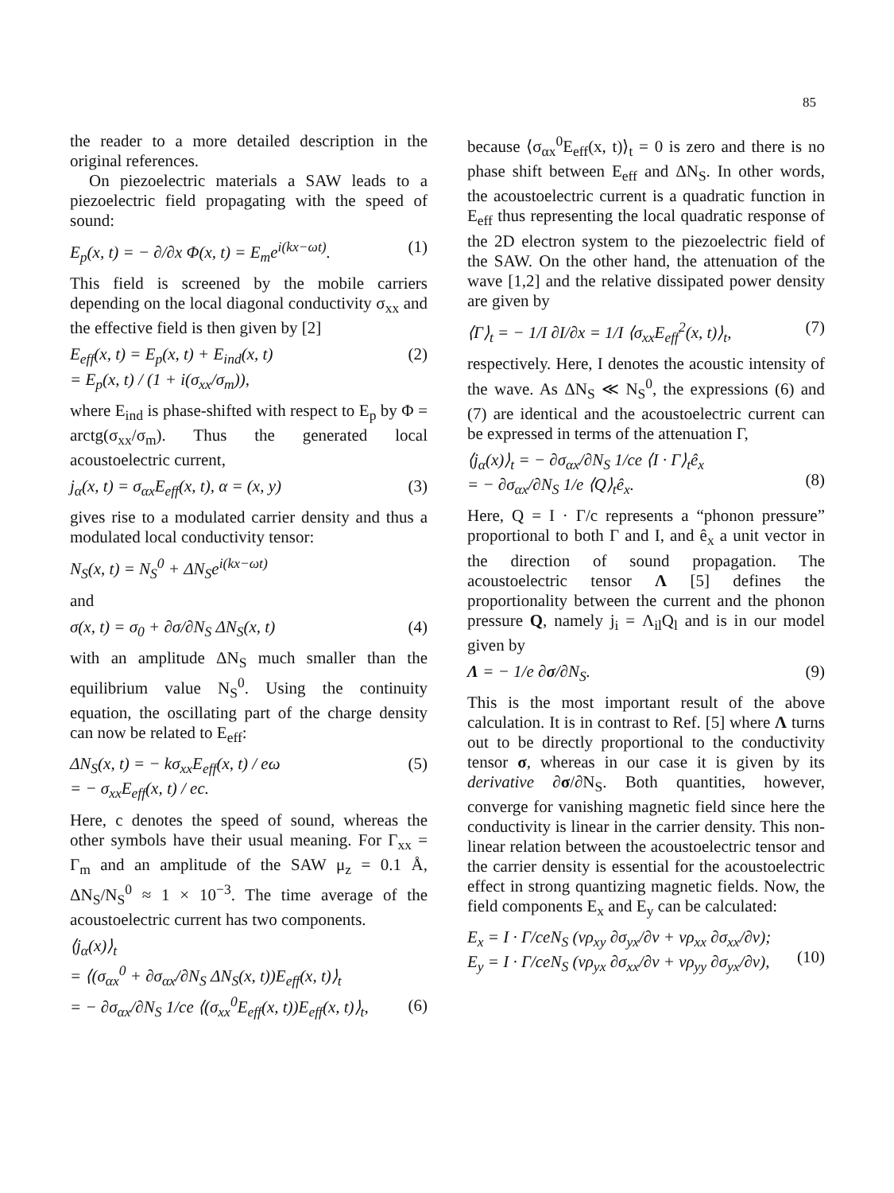85
the reader to a more detailed description in the original references.
On piezoelectric materials a SAW leads to a piezoelectric field propagating with the speed of sound:
E<sub>p</sub>(x, t) = − ∂/∂x Φ(x, t) = E<sub>m</sub>e<sup>i(kx−ωt)</sup>. (1)
This field is screened by the mobile carriers depending on the local diagonal conductivity σ<sub>xx</sub> and the effective field is then given by [2]
E<sub>eff</sub>(x, t) = E<sub>p</sub>(x, t) + E<sub>ind</sub>(x, t)
= E<sub>p</sub>(x, t) / (1 + i(σ<sub>xx</sub>/σ<sub>m</sub>)), (2)
where E<sub>ind</sub> is phase-shifted with respect to E<sub>p</sub> by Φ = arctg(σ<sub>xx</sub>/σ<sub>m</sub>). Thus the generated local acoustoelectric current,
j<sub>α</sub>(x, t) = σ<sub>αx</sub>E<sub>eff</sub>(x, t), α = (x, y) (3)
gives rise to a modulated carrier density and thus a modulated local conductivity tensor:
N<sub>S</sub>(x, t) = N<sub>S</sub><sup>0</sup> + ΔN<sub>S</sub>e<sup>i(kx−ωt)</sup>
and
σ(x, t) = σ<sub>0</sub> + ∂σ/∂N<sub>S</sub> ΔN<sub>S</sub>(x, t) (4)
with an amplitude ΔN<sub>S</sub> much smaller than the equilibrium value N<sub>S</sub><sup>0</sup>. Using the continuity equation, the oscillating part of the charge density can now be related to E<sub>eff</sub>:
ΔN<sub>S</sub>(x, t) = − kσ<sub>xx</sub>E<sub>eff</sub>(x, t) / eω
= − σ<sub>xx</sub>E<sub>eff</sub>(x, t) / ec. (5)
Here, c denotes the speed of sound, whereas the other symbols have their usual meaning. For Γ<sub>xx</sub> = Γ<sub>m</sub> and an amplitude of the SAW μ<sub>z</sub> = 0.1 Å, ΔN<sub>S</sub>/N<sub>S</sub><sup>0</sup> ≈ 1 × 10<sup>−3</sup>. The time average of the acoustoelectric current has two components.
⟨j<sub>α</sub>(x)⟩<sub>t</sub>
= ⟨(σ<sub>αx</sub><sup>0</sup> + ∂σ<sub>αx</sub>/∂N<sub>S</sub> ΔN<sub>S</sub>(x, t))E<sub>eff</sub>(x, t)⟩<sub>t</sub>
= − ∂σ<sub>αx</sub>/∂N<sub>S</sub> 1/ce ⟨(σ<sub>xx</sub><sup>0</sup>E<sub>eff</sub>(x, t))E<sub>eff</sub>(x, t)⟩<sub>t</sub>,
(6)
because ⟨σ<sub>αx</sub><sup>0</sup>E<sub>eff</sub>(x, t)⟩<sub>t</sub> = 0 is zero and there is no phase shift between E<sub>eff</sub> and ΔN<sub>S</sub>. In other words, the acoustoelectric current is a quadratic function in E<sub>eff</sub> thus representing the local quadratic response of the 2D electron system to the piezoelectric field of the SAW. On the other hand, the attenuation of the wave [1,2] and the relative dissipated power density are given by
⟨Γ⟩<sub>t</sub> = − 1/I ∂I/∂x = 1/I ⟨σ<sub>xx</sub>E<sub>eff</sub><sup>2</sup>(x, t)⟩<sub>t</sub>, (7)
respectively. Here, I denotes the acoustic intensity of the wave. As ΔN<sub>S</sub> ≪ N<sub>S</sub><sup>0</sup>, the expressions (6) and (7) are identical and the acoustoelectric current can be expressed in terms of the attenuation Γ,
⟨j<sub>α</sub>(x)⟩<sub>t</sub> = − ∂σ<sub>αx</sub>/∂N<sub>S</sub> 1/ce ⟨I · Γ⟩<sub>t</sub>ê<sub>x</sub>
= − ∂σ<sub>αx</sub>/∂N<sub>S</sub> 1/e ⟨Q⟩<sub>t</sub>ê<sub>x</sub>.
(8)
Here, Q = I · Γ/c represents a “phonon pressure” proportional to both Γ and I, and ê<sub>x</sub> a unit vector in the direction of sound propagation. The acoustoelectric tensor Λ [5] defines the proportionality between the current and the phonon pressure Q, namely j<sub>i</sub> = Λ<sub>il</sub>Q<sub>l</sub> and is in our model given by
Λ = − 1/e ∂σ/∂N<sub>S</sub>. (9)
This is the most important result of the above calculation. It is in contrast to Ref. [5] where Λ turns out to be directly proportional to the conductivity tensor σ, whereas in our case it is given by its derivative ∂σ/∂N<sub>S</sub>. Both quantities, however, converge for vanishing magnetic field since here the conductivity is linear in the carrier density. This non-linear relation between the acoustoelectric tensor and the carrier density is essential for the acoustoelectric effect in strong quantizing magnetic fields. Now, the field components E<sub>x</sub> and E<sub>y</sub> can be calculated:
E<sub>x</sub> = I · Γ/ceN<sub>S</sub> (νρ<sub>xy</sub> ∂σ<sub>yx</sub>/∂ν + νρ<sub>xx</sub> ∂σ<sub>xx</sub>/∂ν);
E<sub>y</sub> = I · Γ/ceN<sub>S</sub> (νρ<sub>yx</sub> ∂σ<sub>xx</sub>/∂ν + νρ<sub>yy</sub> ∂σ<sub>yx</sub>/∂ν),
(10)